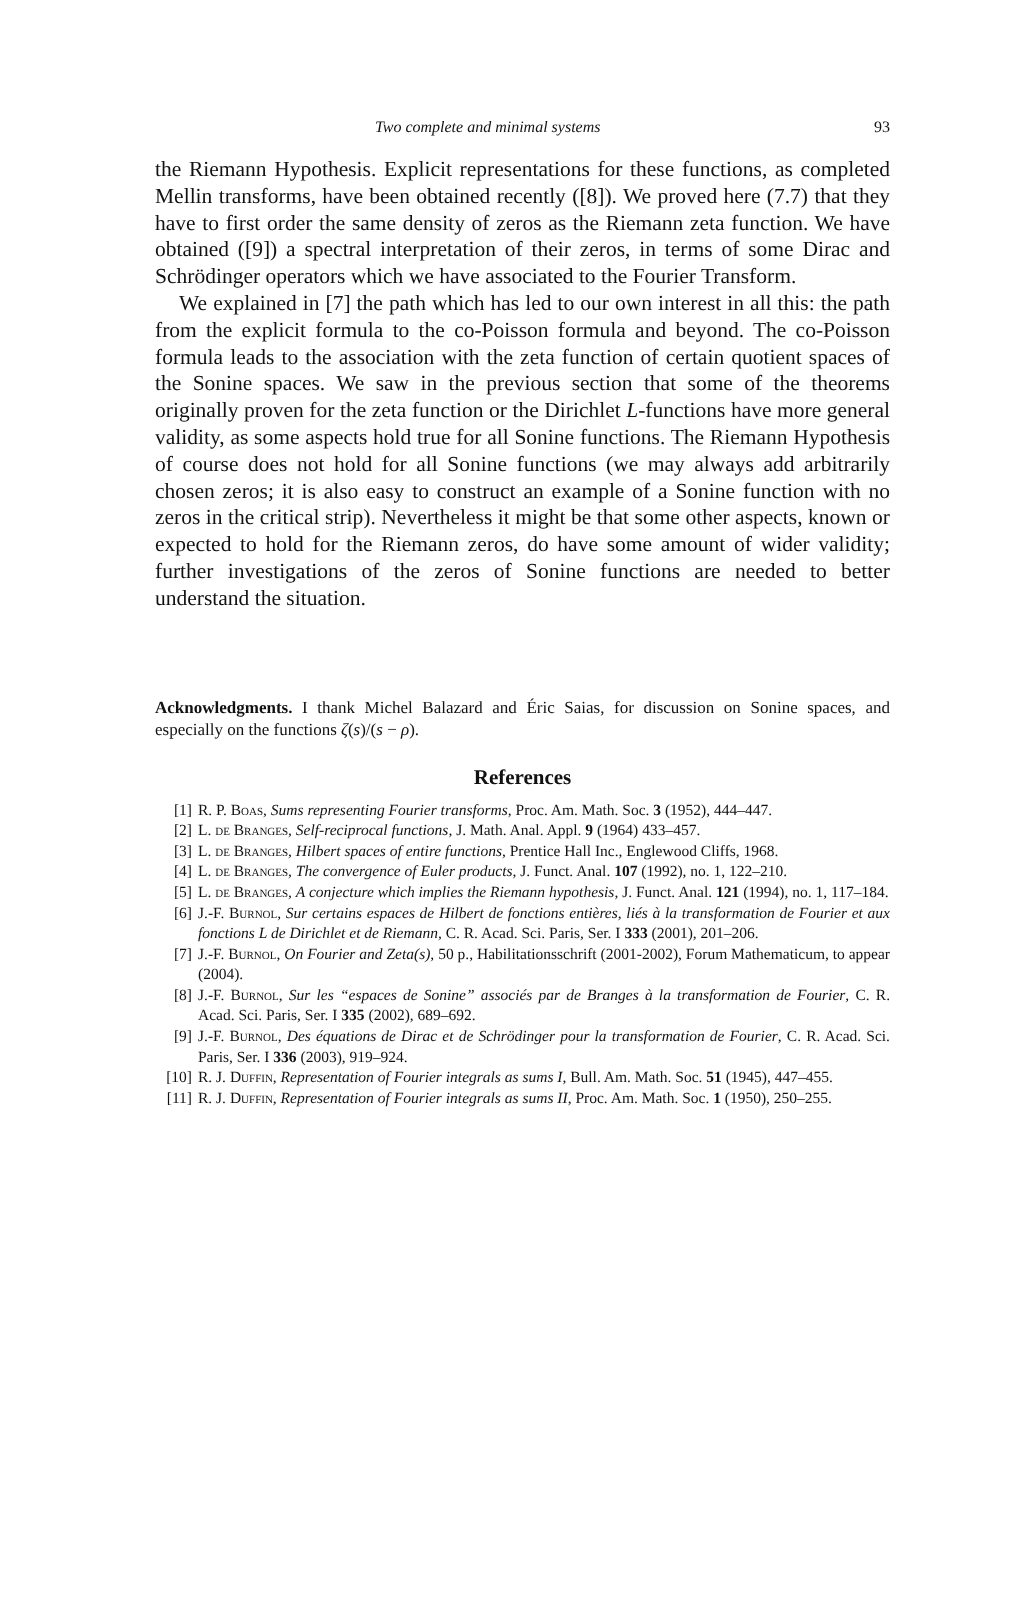Two complete and minimal systems 93
the Riemann Hypothesis. Explicit representations for these functions, as completed Mellin transforms, have been obtained recently ([8]). We proved here (7.7) that they have to first order the same density of zeros as the Riemann zeta function. We have obtained ([9]) a spectral interpretation of their zeros, in terms of some Dirac and Schrödinger operators which we have associated to the Fourier Transform.
We explained in [7] the path which has led to our own interest in all this: the path from the explicit formula to the co-Poisson formula and beyond. The co-Poisson formula leads to the association with the zeta function of certain quotient spaces of the Sonine spaces. We saw in the previous section that some of the theorems originally proven for the zeta function or the Dirichlet L-functions have more general validity, as some aspects hold true for all Sonine functions. The Riemann Hypothesis of course does not hold for all Sonine functions (we may always add arbitrarily chosen zeros; it is also easy to construct an example of a Sonine function with no zeros in the critical strip). Nevertheless it might be that some other aspects, known or expected to hold for the Riemann zeros, do have some amount of wider validity; further investigations of the zeros of Sonine functions are needed to better understand the situation.
Acknowledgments. I thank Michel Balazard and Éric Saias, for discussion on Sonine spaces, and especially on the functions ζ(s)/(s − ρ).
References
[1] R. P. Boas, Sums representing Fourier transforms, Proc. Am. Math. Soc. 3 (1952), 444–447.
[2] L. de Branges, Self-reciprocal functions, J. Math. Anal. Appl. 9 (1964) 433–457.
[3] L. de Branges, Hilbert spaces of entire functions, Prentice Hall Inc., Englewood Cliffs, 1968.
[4] L. de Branges, The convergence of Euler products, J. Funct. Anal. 107 (1992), no. 1, 122–210.
[5] L. de Branges, A conjecture which implies the Riemann hypothesis, J. Funct. Anal. 121 (1994), no. 1, 117–184.
[6] J.-F. Burnol, Sur certains espaces de Hilbert de fonctions entières, liés à la transformation de Fourier et aux fonctions L de Dirichlet et de Riemann, C. R. Acad. Sci. Paris, Ser. I 333 (2001), 201–206.
[7] J.-F. Burnol, On Fourier and Zeta(s), 50 p., Habilitationsschrift (2001-2002), Forum Mathematicum, to appear (2004).
[8] J.-F. Burnol, Sur les “espaces de Sonine” associés par de Branges à la transformation de Fourier, C. R. Acad. Sci. Paris, Ser. I 335 (2002), 689–692.
[9] J.-F. Burnol, Des équations de Dirac et de Schrödinger pour la transformation de Fourier, C. R. Acad. Sci. Paris, Ser. I 336 (2003), 919–924.
[10] R. J. Duffin, Representation of Fourier integrals as sums I, Bull. Am. Math. Soc. 51 (1945), 447–455.
[11] R. J. Duffin, Representation of Fourier integrals as sums II, Proc. Am. Math. Soc. 1 (1950), 250–255.